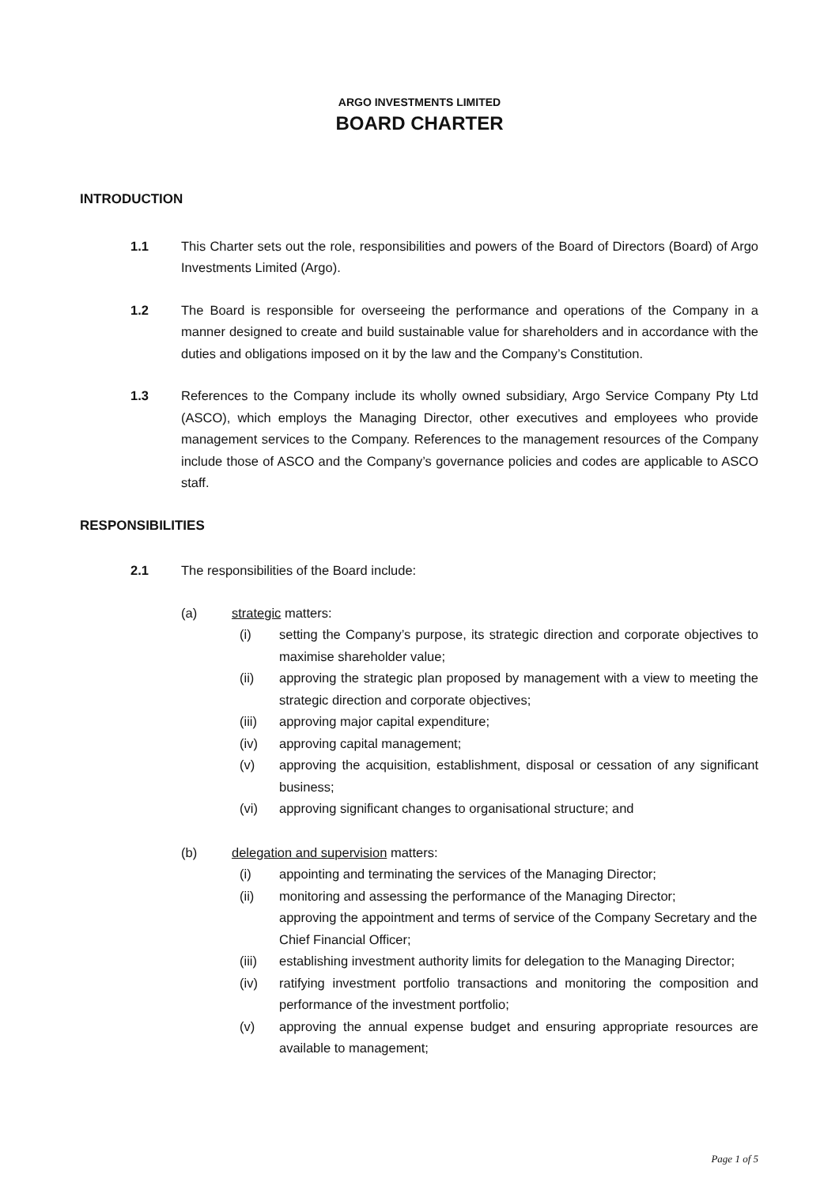ARGO INVESTMENTS LIMITED
BOARD CHARTER
INTRODUCTION
1.1 This Charter sets out the role, responsibilities and powers of the Board of Directors (Board) of Argo Investments Limited (Argo).
1.2 The Board is responsible for overseeing the performance and operations of the Company in a manner designed to create and build sustainable value for shareholders and in accordance with the duties and obligations imposed on it by the law and the Company’s Constitution.
1.3 References to the Company include its wholly owned subsidiary, Argo Service Company Pty Ltd (ASCO), which employs the Managing Director, other executives and employees who provide management services to the Company. References to the management resources of the Company include those of ASCO and the Company’s governance policies and codes are applicable to ASCO staff.
RESPONSIBILITIES
2.1 The responsibilities of the Board include:
(a) strategic matters:
(i) setting the Company’s purpose, its strategic direction and corporate objectives to maximise shareholder value;
(ii) approving the strategic plan proposed by management with a view to meeting the strategic direction and corporate objectives;
(iii) approving major capital expenditure;
(iv) approving capital management;
(v) approving the acquisition, establishment, disposal or cessation of any significant business;
(vi) approving significant changes to organisational structure; and
(b) delegation and supervision matters:
(i) appointing and terminating the services of the Managing Director;
(ii) monitoring and assessing the performance of the Managing Director;
approving the appointment and terms of service of the Company Secretary and the Chief Financial Officer;
(iii) establishing investment authority limits for delegation to the Managing Director;
(iv) ratifying investment portfolio transactions and monitoring the composition and performance of the investment portfolio;
(v) approving the annual expense budget and ensuring appropriate resources are available to management;
Page 1 of 5